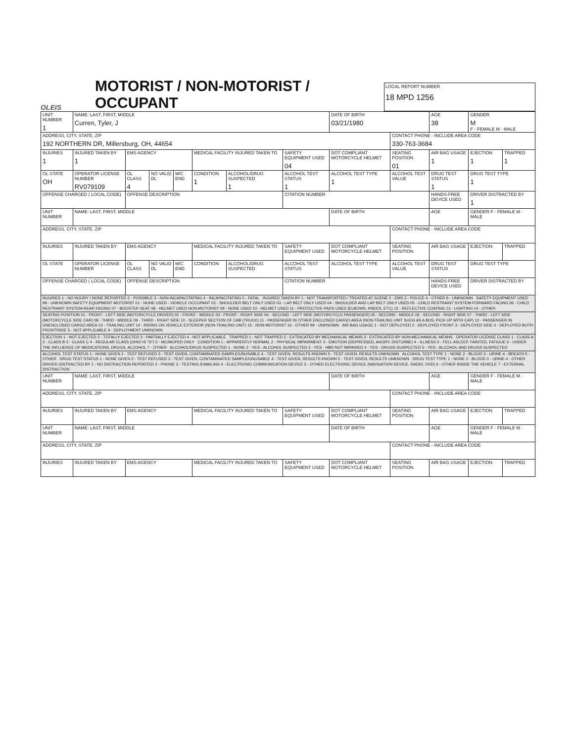OLEIS
MOTORIST / NON-MOTORIST / OCCUPANT
LOCAL REPORT NUMBER
18 MPD 1256
| UNIT NUMBER 1 | NAME: LAST, FIRST, MIDDLE Curren, Tyler, J | | | | | | | DATE OF BIRTH 03/21/1980 | | AGE 38 | GENDER M F - FEMALE M - MALE | |
| ADDRESS, CITY, STATE, ZIP 192 NORTHERN DR, Millersburg, OH, 44654 | | | | | | | | | CONTACT PHONE - INCLUDE AREA CODE 330-763-3684 | | | |
| INJURIES 1 | INJURED TAKEN BY 1 | EMS AGENCY | | | MEDICAL FACILITY INJURED TAKEN TO | | SAFETY EQUIPMENT USED 04 | DOT COMPLIANT MOTORCYCLE HELMET | SEATING POSITION 01 | AIR BAG USAGE 1 | EJECTION 1 | TRAPPED 1 |
| OL STATE OH | OPERATOR LICENSE NUMBER RV079109 | OL CLASS 4 | NO VALID DL | M/C END | CONDITION 1 | ALCOHOL/DRUG SUSPECTED 1 | ALCOHOL TEST STATUS 1 | ALCOHOL TEST TYPE 1 | ALCOHOL TEST VALUE | DRUG TEST STATUS 1 | DRUG TEST TYPE 1 | |
| OFFENSE CHARGED ( LOCAL CODE) | | OFFENSE DESCRIPTION | | | | | CITATION NUMBER | | | HANDS-FREE DEVICE USED | DRIVER DISTRACTED BY 1 | |
| UNIT NUMBER | NAME: LAST, FIRST, MIDDLE | | | | | | | DATE OF BIRTH | | AGE | GENDER F - FEMALE M - MALE | |
| ADDRESS, CITY, STATE, ZIP | | | | | | | | | CONTACT PHONE - INCLUDE AREA CODE | | | |
| INJURIES | INJURED TAKEN BY | EMS AGENCY | | | MEDICAL FACILITY INJURED TAKEN TO | | SAFETY EQUIPMENT USED | DOT COMPLIANT MOTORCYCLE HELMET | SEATING POSITION | AIR BAG USAGE | EJECTION | TRAPPED |
| OL STATE | OPERATOR LICENSE NUMBER | OL CLASS | NO VALID DL | M/C END | CONDITION | ALCOHOL/DRUG SUSPECTED | ALCOHOL TEST STATUS | ALCOHOL TEST TYPE | ALCOHOL TEST VALUE | DRUG TEST STATUS | DRUG TEST TYPE | |
| OFFENSE CHARGED ( LOCAL CODE) | | OFFENSE DESCRIPTION | | | | | CITATION NUMBER | | | HANDS-FREE DEVICE USED | DRIVER DISTRACTED BY | |
| INJURIES 1 - NO INJURY / NONE REPORTED 2 - POSSIBLE 3 - NON-INCAPACITATING 4 - INCAPACITATING 5 - FATAL INJURED TAKEN BY 1 - NOT TRANSPORTED / TREATED AT SCENE 2 - EMS 3 - POLICE 4 - OTHER 9 - UNKNOWN SAFETY EQUIPMENT USED 99 - UNKNOWN SAFETY EQUIPMENT MOTORIST 01 - NONE USED - VEHICLE OCCUPANT 02 - SHOULDER BELT ONLY USED 03 - LAP BELT ONLY USED 04 - SHOULDER AND LAP BELT ONLY USED 05 - CHILD RESTRAINT SYSTEM-FORWARD FACING 06 - CHILD RESTRAINT SYSTEM-REAR FACING 07 - BOOSTER SEAT 08 - HELMET USED NON-MOTORIST 09 - NONE USED 10 - HELMET USED 11 - PROTECTIVE PADS USED (ELBOWS, KNEES, ETC) 12 - REFLECTIVE COATING 13 - LIGHTING 14 - OTHER | | | | | | | | | | | | |
| SEATING POSITION 01 - FRONT - LEFT SIDE (MOTORCYCLE DRIVER) 02 - FRONT - MIDDLE 03 - FRONT - RIGHT SIDE 04 - SECOND - LEFT SIDE (MOTORCYCLE PASSENGER) 05 - SECOND - MIDDLE 06 - SECOND - RIGHT SIDE 07 - THIRD - LEFT SIDE (MOTORCYCLE SIDE CAR) 08 - THIRD - MIDDLE 09 - THIRD - RIGHT SIDE 10 - SLEEPER SECTION OF CAB (TRUCK) 11 - PASSENGER IN OTHER ENCLOSED CARGO AREA (NON-TRAILING UNIT SUCH AS A BUS, PICK-UP WITH CAP) 12 - PASSENGER IN UNENCLOSED CARGO AREA 13 - TRAILING UNIT 14 - RIDING ON VEHICLE EXTERIOR (NON-TRAILING UNIT) 15 - NON-MOTORIST 16 - OTHER 99 - UNKNOWN AIR BAG USAGE 1 - NOT DEPLOYED 2 - DEPLOYED FRONT 3 - DEPLOYED SIDE 4 - DEPLOYED BOTH FRONT/SIDE 5 - NOT APPLICABLE 9 - DEPLOYMENT UNKNOWN | | | | | | | | | | | | |
| EJECTION 1 - NOT EJECTED 2 - TOTALLY EJECTED 3 - PARTIALLY EJECTED 4 - NOT APPLICABLE TRAPPED 1 - NOT TRAPPED 2 - EXTRICATED BY MECHANICAL MEANS 3 - EXTRICATED BY NON-MECHANICAL MEANS OPERATOR LICENSE CLASS 1 - CLASS A 2 - CLASS B 3 - CLASS C 4 - REGULAR CLASS (OHIO IS "D") 5 - MC/MOPED ONLY CONDITION 1 - APPARENTLY NORMAL 2 - PHYSICAL IMPAIRMENT 3 - EMOTION (DEPRESSED, ANGRY, DISTURBE) 4 - ILLNESS 5 - FELL ASLEEP, FAINTED, FATIGUE 6 - UNDER THE INFLUENCE OF MEDICATIONS, DRUGS, ALCOHOL 7 - OTHER ALCOHOL/DRUG SUSPECTED 1 - NONE 2 - YES - ALCOHOL SUSPECTED 3 - YES - HBD NOT IMPAIRED 4 - YES - DRUGS SUSPECTED 5 - YES - ALCOHOL AND DRUGS SUSPECTED | | | | | | | | | | | | |
| ALCOHOL TEST STATUS 1 - NONE GIVEN 2 - TEST REFUSED 3 - TEST GIVEN, CONTAMINATED SAMPLE/UNUSABLE 4 - TEST GIVEN, RESULTS KNOWN 5 - TEST GIVEN, RESULTS UNKNOWN ALCOHOL TEST TYPE 1 - NONE 2 - BLOOD 3 - URINE 4 - BREATH 5 - OTHER DRUG TEST STATUS 1 - NONE GIVEN 2 - TEST REFUSED 3 - TEST GIVEN, CONTAMINATED SAMPLE/UNUSABLE 4 - TEST GIVEN, RESULTS KNOWN 5 - TEST GIVEN, RESULTS UNKNOWN DRUG TEST TYPE 1 - NONE 2 - BLOOD 3 - URINE 4 - OTHER DRIVER DISTRACTED BY 1 - NO DISTRACTION REPORTED 2 - PHONE 3 - TEXTING /EMAILING 4 - ELECTRONIC COMMUNICATION DEVICE 5 - OTHER ELECTRONIC DEVICE (NAVIGATION DEVICE, RADIO, DVD) 6 - OTHER INSIDE THE VEHICLE 7 - EXTERNAL DISTRACTION | | | | | | | | | | | | |
| UNIT NUMBER | NAME: LAST, FIRST, MIDDLE | | | | | | | DATE OF BIRTH | | AGE | GENDER F - FEMALE M - MALE | |
| ADDRESS, CITY, STATE, ZIP | | | | | | | | | CONTACT PHONE - INCLUDE AREA CODE | | | |
| INJURIES | INJURED TAKEN BY | EMS AGENCY | | | MEDICAL FACILITY INJURED TAKEN TO | | SAFETY EQUIPMENT USED | DOT COMPLIANT MOTORCYCLE HELMET | SEATING POSITION | AIR BAG USAGE | EJECTION | TRAPPED |
| UNIT NUMBER | NAME: LAST, FIRST, MIDDLE | | | | | | | DATE OF BIRTH | | AGE | GENDER F - FEMALE M - MALE | |
| ADDRESS, CITY, STATE, ZIP | | | | | | | | | CONTACT PHONE - INCLUDE AREA CODE | | | |
| INJURIES | INJURED TAKEN BY | EMS AGENCY | | | MEDICAL FACILITY INJURED TAKEN TO | | SAFETY EQUIPMENT USED | DOT COMPLIANT MOTORCYCLE HELMET | SEATING POSITION | AIR BAG USAGE | EJECTION | TRAPPED |